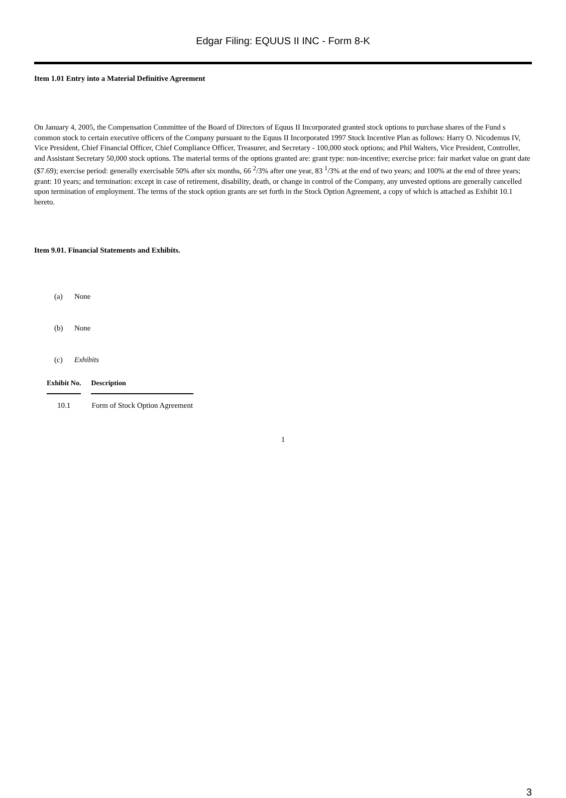Edgar Filing: EQUUS II INC - Form 8-K
Item 1.01 Entry into a Material Definitive Agreement
On January 4, 2005, the Compensation Committee of the Board of Directors of Equus II Incorporated granted stock options to purchase shares of the Fund s common stock to certain executive officers of the Company pursuant to the Equus II Incorporated 1997 Stock Incentive Plan as follows: Harry O. Nicodemus IV, Vice President, Chief Financial Officer, Chief Compliance Officer, Treasurer, and Secretary - 100,000 stock options; and Phil Walters, Vice President, Controller, and Assistant Secretary 50,000 stock options. The material terms of the options granted are: grant type: non-incentive; exercise price: fair market value on grant date ($7.69); exercise period: generally exercisable 50% after six months, 66 <sup>2</sup>/3% after one year, 83 <sup>1</sup>/3% at the end of two years; and 100% at the end of three years; grant: 10 years; and termination: except in case of retirement, disability, death, or change in control of the Company, any unvested options are generally cancelled upon termination of employment. The terms of the stock option grants are set forth in the Stock Option Agreement, a copy of which is attached as Exhibit 10.1 hereto.
Item 9.01. Financial Statements and Exhibits.
(a) None
(b) None
(c) Exhibits
| Exhibit No. | Description |
| --- | --- |
| 10.1 | Form of Stock Option Agreement |
1
3